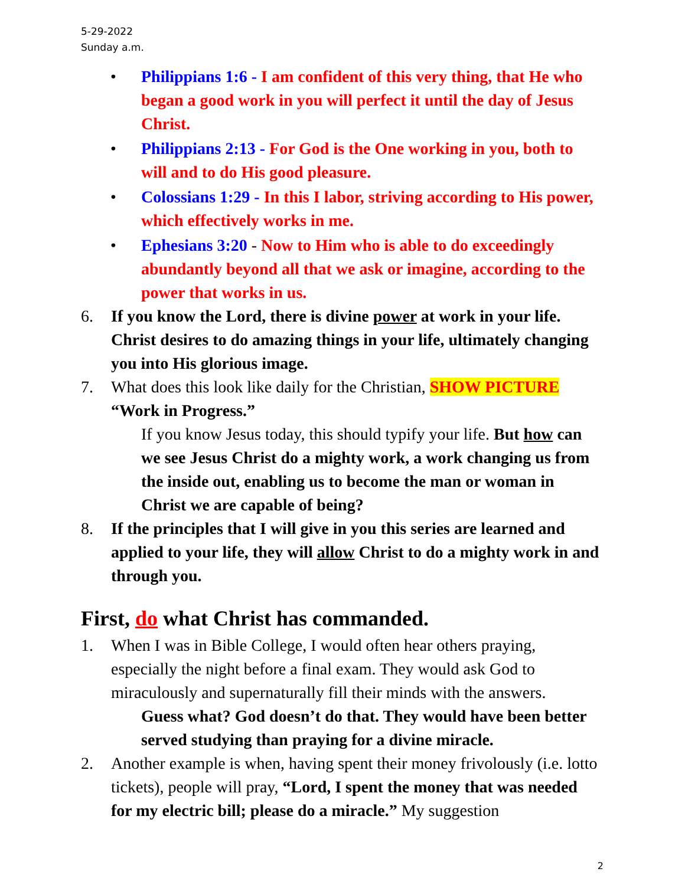5-29-2022
Sunday a.m.
• Philippians 1:6 - I am confident of this very thing, that He who began a good work in you will perfect it until the day of Jesus Christ.
• Philippians 2:13 - For God is the One working in you, both to will and to do His good pleasure.
• Colossians 1:29 - In this I labor, striving according to His power, which effectively works in me.
• Ephesians 3:20 - Now to Him who is able to do exceedingly abundantly beyond all that we ask or imagine, according to the power that works in us.
6. If you know the Lord, there is divine power at work in your life. Christ desires to do amazing things in your life, ultimately changing you into His glorious image.
7. What does this look like daily for the Christian, SHOW PICTURE “Work in Progress.”
If you know Jesus today, this should typify your life. But how can we see Jesus Christ do a mighty work, a work changing us from the inside out, enabling us to become the man or woman in Christ we are capable of being?
8. If the principles that I will give in you this series are learned and applied to your life, they will allow Christ to do a mighty work in and through you.
First, do what Christ has commanded.
1. When I was in Bible College, I would often hear others praying, especially the night before a final exam. They would ask God to miraculously and supernaturally fill their minds with the answers.
Guess what? God doesn’t do that. They would have been better served studying than praying for a divine miracle.
2. Another example is when, having spent their money frivolously (i.e. lotto tickets), people will pray, “Lord, I spent the money that was needed for my electric bill; please do a miracle.” My suggestion
2